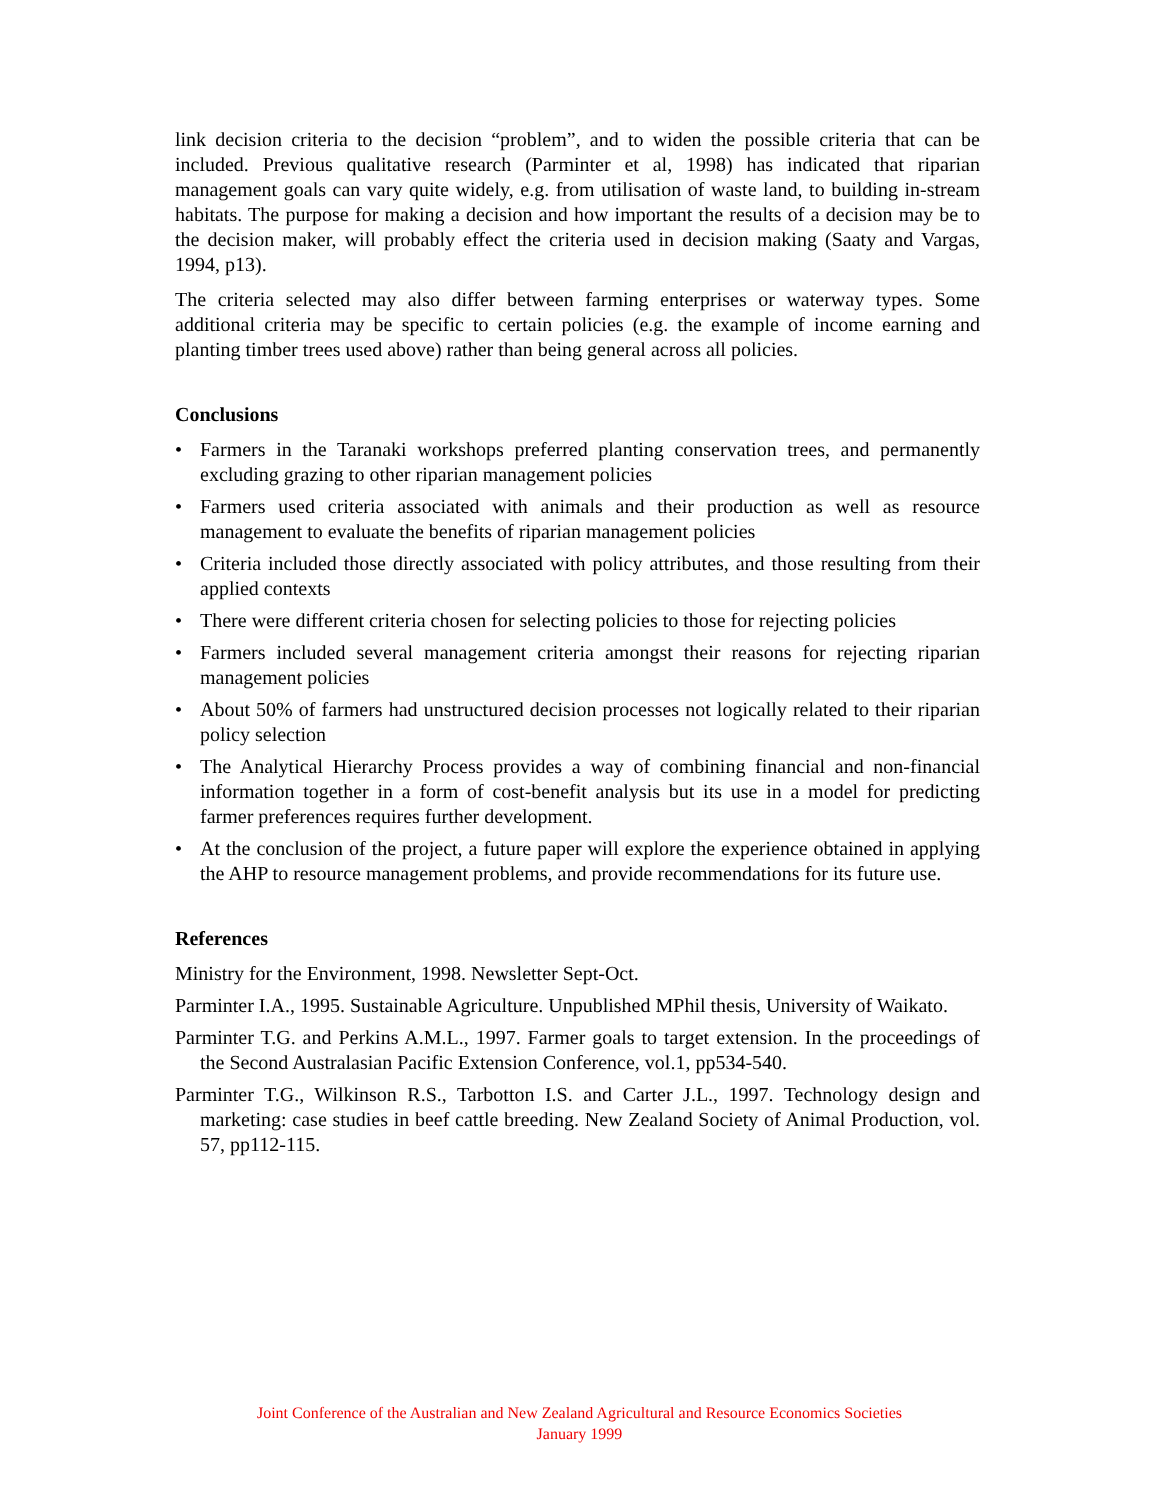link decision criteria to the decision “problem”, and to widen the possible criteria that can be included. Previous qualitative research (Parminter et al, 1998) has indicated that riparian management goals can vary quite widely, e.g. from utilisation of waste land, to building in-stream habitats. The purpose for making a decision and how important the results of a decision may be to the decision maker, will probably effect the criteria used in decision making (Saaty and Vargas, 1994, p13).
The criteria selected may also differ between farming enterprises or waterway types. Some additional criteria may be specific to certain policies (e.g. the example of income earning and planting timber trees used above) rather than being general across all policies.
Conclusions
• Farmers in the Taranaki workshops preferred planting conservation trees, and permanently excluding grazing to other riparian management policies
• Farmers used criteria associated with animals and their production as well as resource management to evaluate the benefits of riparian management policies
• Criteria included those directly associated with policy attributes, and those resulting from their applied contexts
• There were different criteria chosen for selecting policies to those for rejecting policies
• Farmers included several management criteria amongst their reasons for rejecting riparian management policies
• About 50% of farmers had unstructured decision processes not logically related to their riparian policy selection
• The Analytical Hierarchy Process provides a way of combining financial and non-financial information together in a form of cost-benefit analysis but its use in a model for predicting farmer preferences requires further development.
• At the conclusion of the project, a future paper will explore the experience obtained in applying the AHP to resource management problems, and provide recommendations for its future use.
References
Ministry for the Environment, 1998. Newsletter Sept-Oct.
Parminter I.A., 1995. Sustainable Agriculture. Unpublished MPhil thesis, University of Waikato.
Parminter T.G. and Perkins A.M.L., 1997. Farmer goals to target extension. In the proceedings of the Second Australasian Pacific Extension Conference, vol.1, pp534-540.
Parminter T.G., Wilkinson R.S., Tarbotton I.S. and Carter J.L., 1997. Technology design and marketing: case studies in beef cattle breeding. New Zealand Society of Animal Production, vol. 57, pp112-115.
Joint Conference of the Australian and New Zealand Agricultural and Resource Economics Societies
January 1999